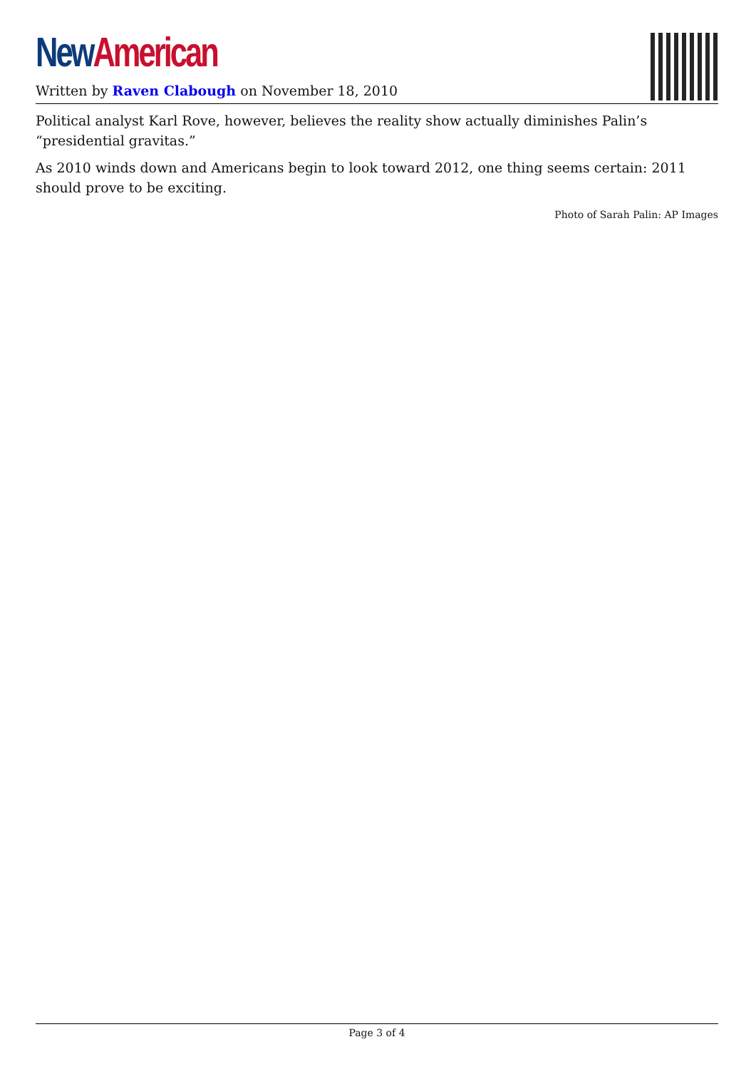New American
Written by Raven Clabough on November 18, 2010
Political analyst Karl Rove, however, believes the reality show actually diminishes Palin’s “presidential gravitas.”
As 2010 winds down and Americans begin to look toward 2012, one thing seems certain: 2011 should prove to be exciting.
Photo of Sarah Palin: AP Images
Page 3 of 4